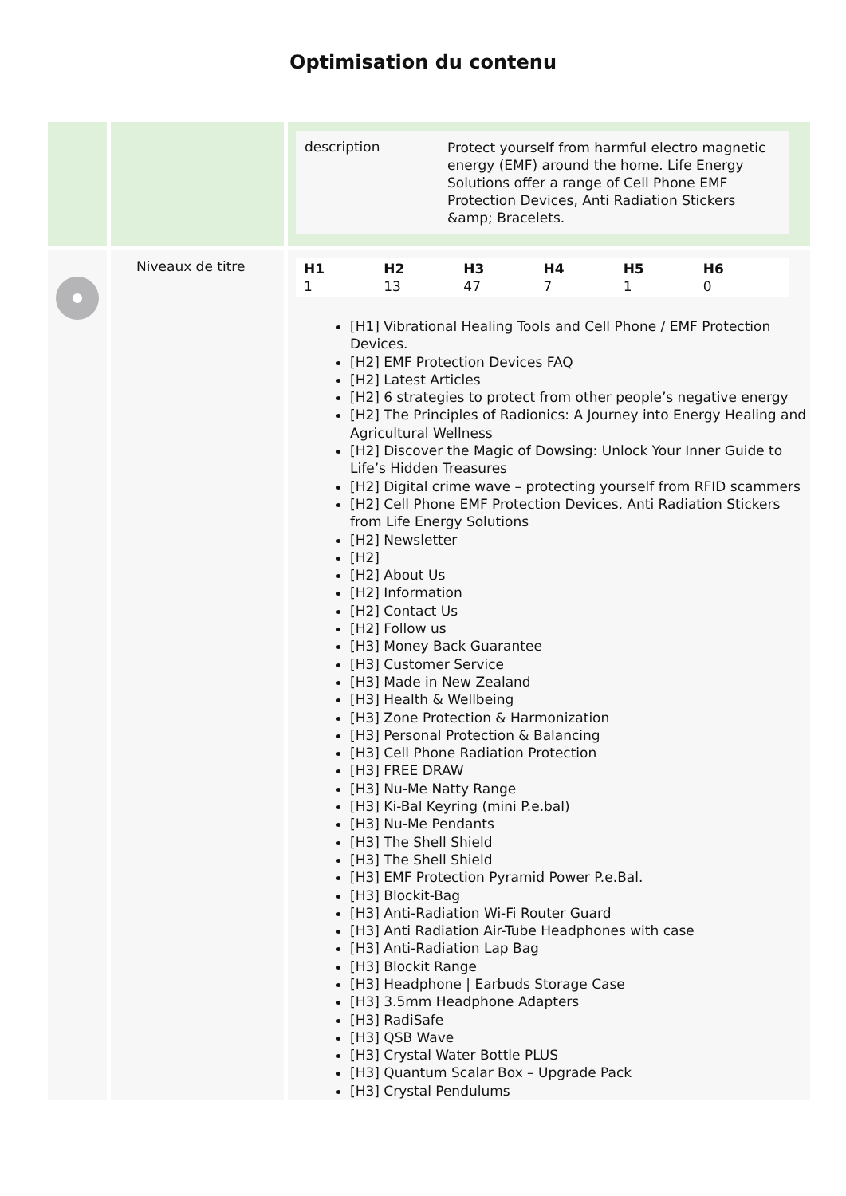Optimisation du contenu
| | | / description / Protect yourself from harmful electro magnetic energy (EMF) around the home. Life Energy Solutions offer a range of Cell Phone EMF Protection Devices, Anti Radiation Stickers &amp; Bracelets. / |
| | Niveaux de titre | / H1 / H2 / H3 / H4 / H5 / H6 / / --- / --- / --- / --- / --- / --- / / 1 / 13 / 47 / 7 / 1 / 0 / [H1] Vibrational Healing Tools and Cell Phone / EMF Protection Devices. [H2] EMF Protection Devices FAQ [H2] Latest Articles [H2] 6 strategies to protect from other people’s negative energy [H2] The Principles of Radionics: A Journey into Energy Healing and Agricultural Wellness [H2] Discover the Magic of Dowsing: Unlock Your Inner Guide to Life’s Hidden Treasures [H2] Digital crime wave – protecting yourself from RFID scammers [H2] Cell Phone EMF Protection Devices, Anti Radiation Stickers from Life Energy Solutions [H2] Newsletter [H2] [H2] About Us [H2] Information [H2] Contact Us [H2] Follow us [H3] Money Back Guarantee [H3] Customer Service [H3] Made in New Zealand [H3] Health & Wellbeing [H3] Zone Protection & Harmonization [H3] Personal Protection & Balancing [H3] Cell Phone Radiation Protection [H3] FREE DRAW [H3] Nu-Me Natty Range [H3] Ki-Bal Keyring (mini P.e.bal) [H3] Nu-Me Pendants [H3] The Shell Shield [H3] The Shell Shield [H3] EMF Protection Pyramid Power P.e.Bal. [H3] Blockit-Bag [H3] Anti-Radiation Wi-Fi Router Guard [H3] Anti Radiation Air-Tube Headphones with case [H3] Anti-Radiation Lap Bag [H3] Blockit Range [H3] Headphone / Earbuds Storage Case [H3] 3.5mm Headphone Adapters [H3] RadiSafe [H3] QSB Wave [H3] Crystal Water Bottle PLUS [H3] Quantum Scalar Box – Upgrade Pack [H3] Crystal Pendulums |